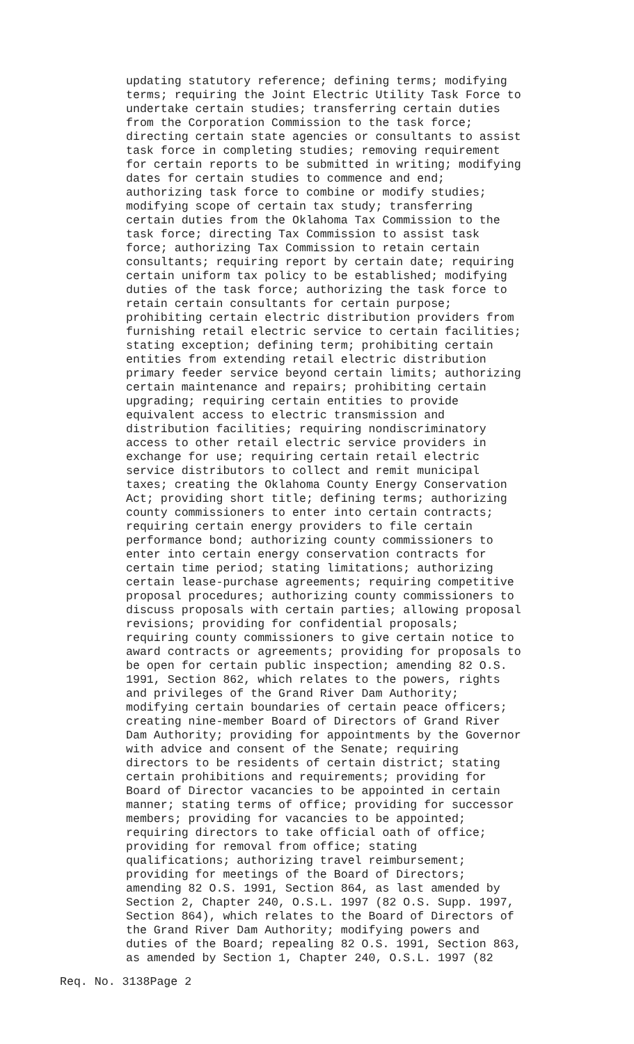updating statutory reference; defining terms; modifying terms; requiring the Joint Electric Utility Task Force to undertake certain studies; transferring certain duties from the Corporation Commission to the task force; directing certain state agencies or consultants to assist task force in completing studies; removing requirement for certain reports to be submitted in writing; modifying dates for certain studies to commence and end; authorizing task force to combine or modify studies; modifying scope of certain tax study; transferring certain duties from the Oklahoma Tax Commission to the task force; directing Tax Commission to assist task force; authorizing Tax Commission to retain certain consultants; requiring report by certain date; requiring certain uniform tax policy to be established; modifying duties of the task force; authorizing the task force to retain certain consultants for certain purpose; prohibiting certain electric distribution providers from furnishing retail electric service to certain facilities; stating exception; defining term; prohibiting certain entities from extending retail electric distribution primary feeder service beyond certain limits; authorizing certain maintenance and repairs; prohibiting certain upgrading; requiring certain entities to provide equivalent access to electric transmission and distribution facilities; requiring nondiscriminatory access to other retail electric service providers in exchange for use; requiring certain retail electric service distributors to collect and remit municipal taxes; creating the Oklahoma County Energy Conservation Act; providing short title; defining terms; authorizing county commissioners to enter into certain contracts; requiring certain energy providers to file certain performance bond; authorizing county commissioners to enter into certain energy conservation contracts for certain time period; stating limitations; authorizing certain lease-purchase agreements; requiring competitive proposal procedures; authorizing county commissioners to discuss proposals with certain parties; allowing proposal revisions; providing for confidential proposals; requiring county commissioners to give certain notice to award contracts or agreements; providing for proposals to be open for certain public inspection; amending 82 O.S. 1991, Section 862, which relates to the powers, rights and privileges of the Grand River Dam Authority; modifying certain boundaries of certain peace officers; creating nine-member Board of Directors of Grand River Dam Authority; providing for appointments by the Governor with advice and consent of the Senate; requiring directors to be residents of certain district; stating certain prohibitions and requirements; providing for Board of Director vacancies to be appointed in certain manner; stating terms of office; providing for successor members; providing for vacancies to be appointed; requiring directors to take official oath of office; providing for removal from office; stating qualifications; authorizing travel reimbursement; providing for meetings of the Board of Directors; amending 82 O.S. 1991, Section 864, as last amended by Section 2, Chapter 240, O.S.L. 1997 (82 O.S. Supp. 1997, Section 864), which relates to the Board of Directors of the Grand River Dam Authority; modifying powers and duties of the Board; repealing 82 O.S. 1991, Section 863, as amended by Section 1, Chapter 240, O.S.L. 1997 (82
Req. No. 3138Page 2